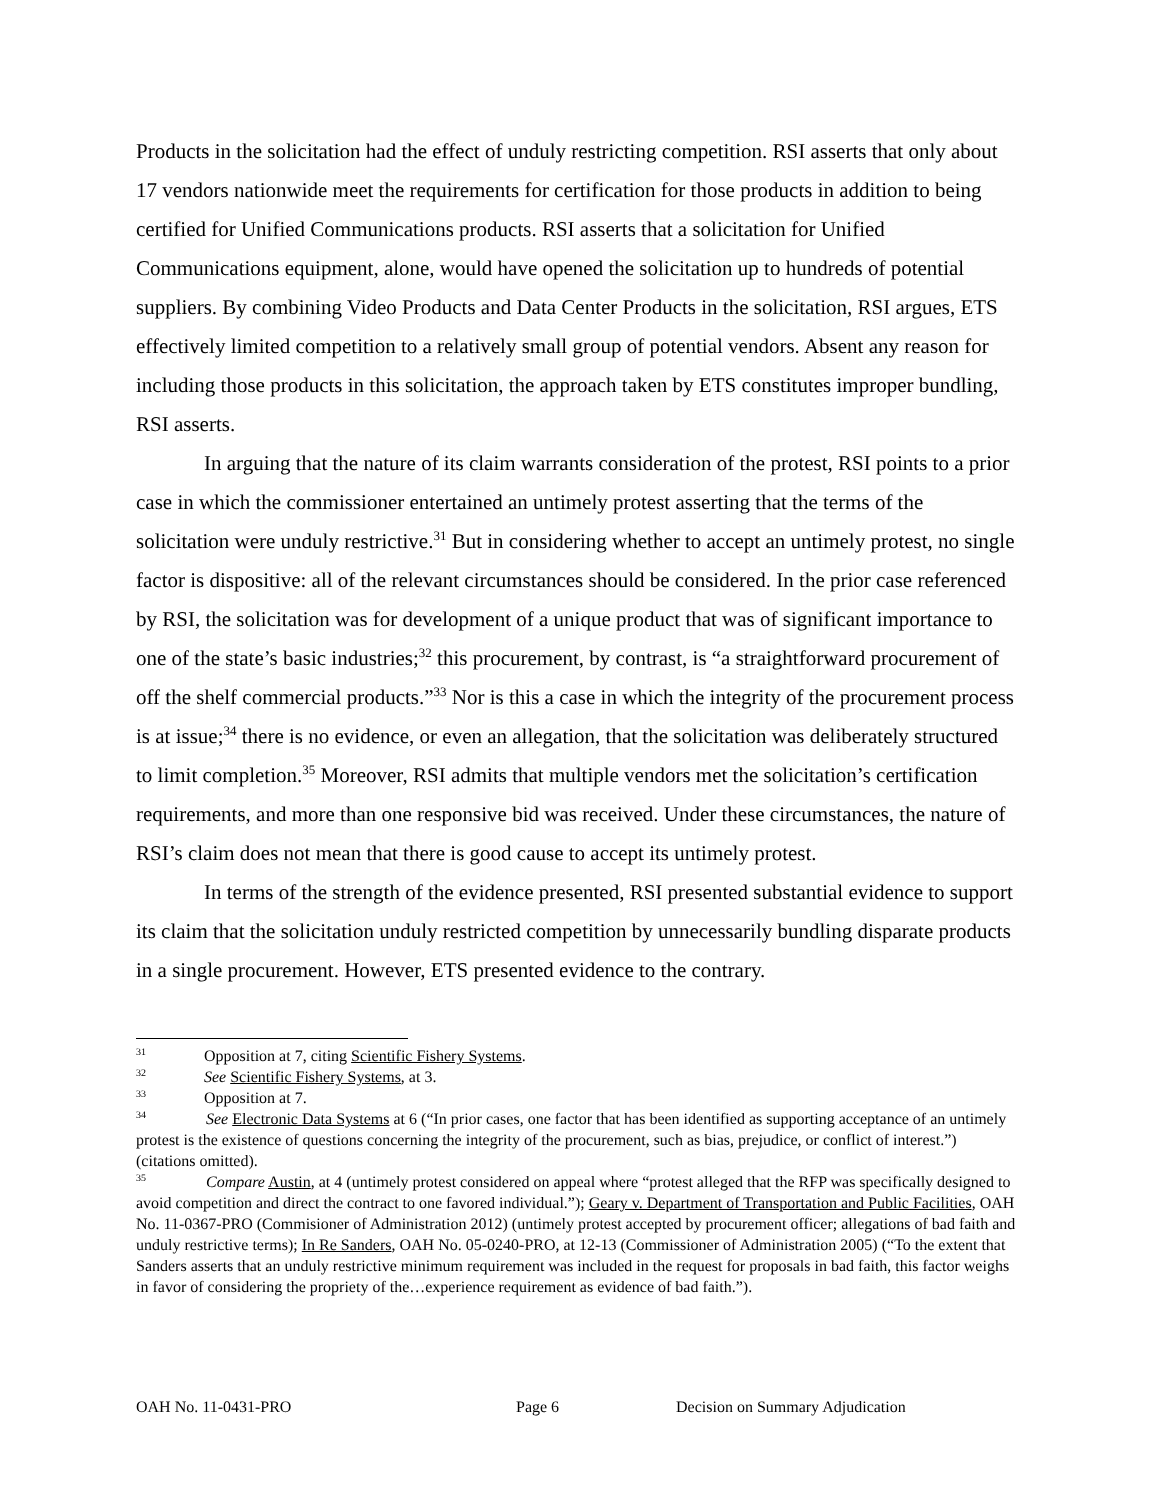Products in the solicitation had the effect of unduly restricting competition. RSI asserts that only about 17 vendors nationwide meet the requirements for certification for those products in addition to being certified for Unified Communications products. RSI asserts that a solicitation for Unified Communications equipment, alone, would have opened the solicitation up to hundreds of potential suppliers. By combining Video Products and Data Center Products in the solicitation, RSI argues, ETS effectively limited competition to a relatively small group of potential vendors. Absent any reason for including those products in this solicitation, the approach taken by ETS constitutes improper bundling, RSI asserts.
In arguing that the nature of its claim warrants consideration of the protest, RSI points to a prior case in which the commissioner entertained an untimely protest asserting that the terms of the solicitation were unduly restrictive.<sup>31</sup> But in considering whether to accept an untimely protest, no single factor is dispositive: all of the relevant circumstances should be considered. In the prior case referenced by RSI, the solicitation was for development of a unique product that was of significant importance to one of the state’s basic industries;<sup>32</sup> this procurement, by contrast, is “a straightforward procurement of off the shelf commercial products.”<sup>33</sup> Nor is this a case in which the integrity of the procurement process is at issue;<sup>34</sup> there is no evidence, or even an allegation, that the solicitation was deliberately structured to limit completion.<sup>35</sup> Moreover, RSI admits that multiple vendors met the solicitation’s certification requirements, and more than one responsive bid was received. Under these circumstances, the nature of RSI’s claim does not mean that there is good cause to accept its untimely protest.
In terms of the strength of the evidence presented, RSI presented substantial evidence to support its claim that the solicitation unduly restricted competition by unnecessarily bundling disparate products in a single procurement. However, ETS presented evidence to the contrary.
<sup>31</sup> Opposition at 7, citing Scientific Fishery Systems.
<sup>32</sup> See Scientific Fishery Systems, at 3.
<sup>33</sup> Opposition at 7.
<sup>34</sup> See Electronic Data Systems at 6 (“In prior cases, one factor that has been identified as supporting acceptance of an untimely protest is the existence of questions concerning the integrity of the procurement, such as bias, prejudice, or conflict of interest.”) (citations omitted).
<sup>35</sup> Compare Austin, at 4 (untimely protest considered on appeal where “protest alleged that the RFP was specifically designed to avoid competition and direct the contract to one favored individual.”); Geary v. Department of Transportation and Public Facilities, OAH No. 11-0367-PRO (Commisioner of Administration 2012) (untimely protest accepted by procurement officer; allegations of bad faith and unduly restrictive terms); In Re Sanders, OAH No. 05-0240-PRO, at 12-13 (Commissioner of Administration 2005) (“To the extent that Sanders asserts that an unduly restrictive minimum requirement was included in the request for proposals in bad faith, this factor weighs in favor of considering the propriety of the…experience requirement as evidence of bad faith.”).
OAH No. 11-0431-PRO Page 6 Decision on Summary Adjudication